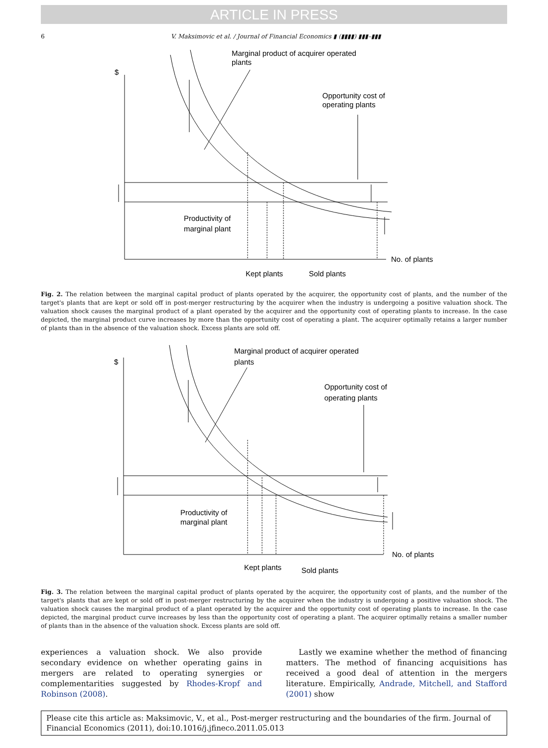ARTICLE IN PRESS
6 V. Maksimovic et al. / Journal of Financial Economics ▮ (▮▮▮▮) ▮▮▮–▮▮▮
Marginal product of acquirer operated
plants
$
Opportunity cost of
operating plants
Productivity of
marginal plant
No. of plants
Kept plants
Sold plants
Fig. 2. The relation between the marginal capital product of plants operated by the acquirer, the opportunity cost of plants, and the number of the target's plants that are kept or sold off in post-merger restructuring by the acquirer when the industry is undergoing a positive valuation shock. The valuation shock causes the marginal product of a plant operated by the acquirer and the opportunity cost of operating plants to increase. In the case depicted, the marginal product curve increases by more than the opportunity cost of operating a plant. The acquirer optimally retains a larger number of plants than in the absence of the valuation shock. Excess plants are sold off.
Marginal product of acquirer operated
plants
$
Opportunity cost of
operating plants
Productivity of
marginal plant
No. of plants
Kept plants
Sold plants
Fig. 3. The relation between the marginal capital product of plants operated by the acquirer, the opportunity cost of plants, and the number of the target's plants that are kept or sold off in post-merger restructuring by the acquirer when the industry is undergoing a positive valuation shock. The valuation shock causes the marginal product of a plant operated by the acquirer and the opportunity cost of operating plants to increase. In the case depicted, the marginal product curve increases by less than the opportunity cost of operating a plant. The acquirer optimally retains a smaller number of plants than in the absence of the valuation shock. Excess plants are sold off.
experiences a valuation shock. We also provide secondary evidence on whether operating gains in mergers are related to operating synergies or complementarities suggested by Rhodes-Kropf and Robinson (2008).
Lastly we examine whether the method of financing matters. The method of financing acquisitions has received a good deal of attention in the mergers literature. Empirically, Andrade, Mitchell, and Stafford (2001) show
Please cite this article as: Maksimovic, V., et al., Post-merger restructuring and the boundaries of the firm. Journal of Financial Economics (2011), doi:10.1016/j.jfineco.2011.05.013